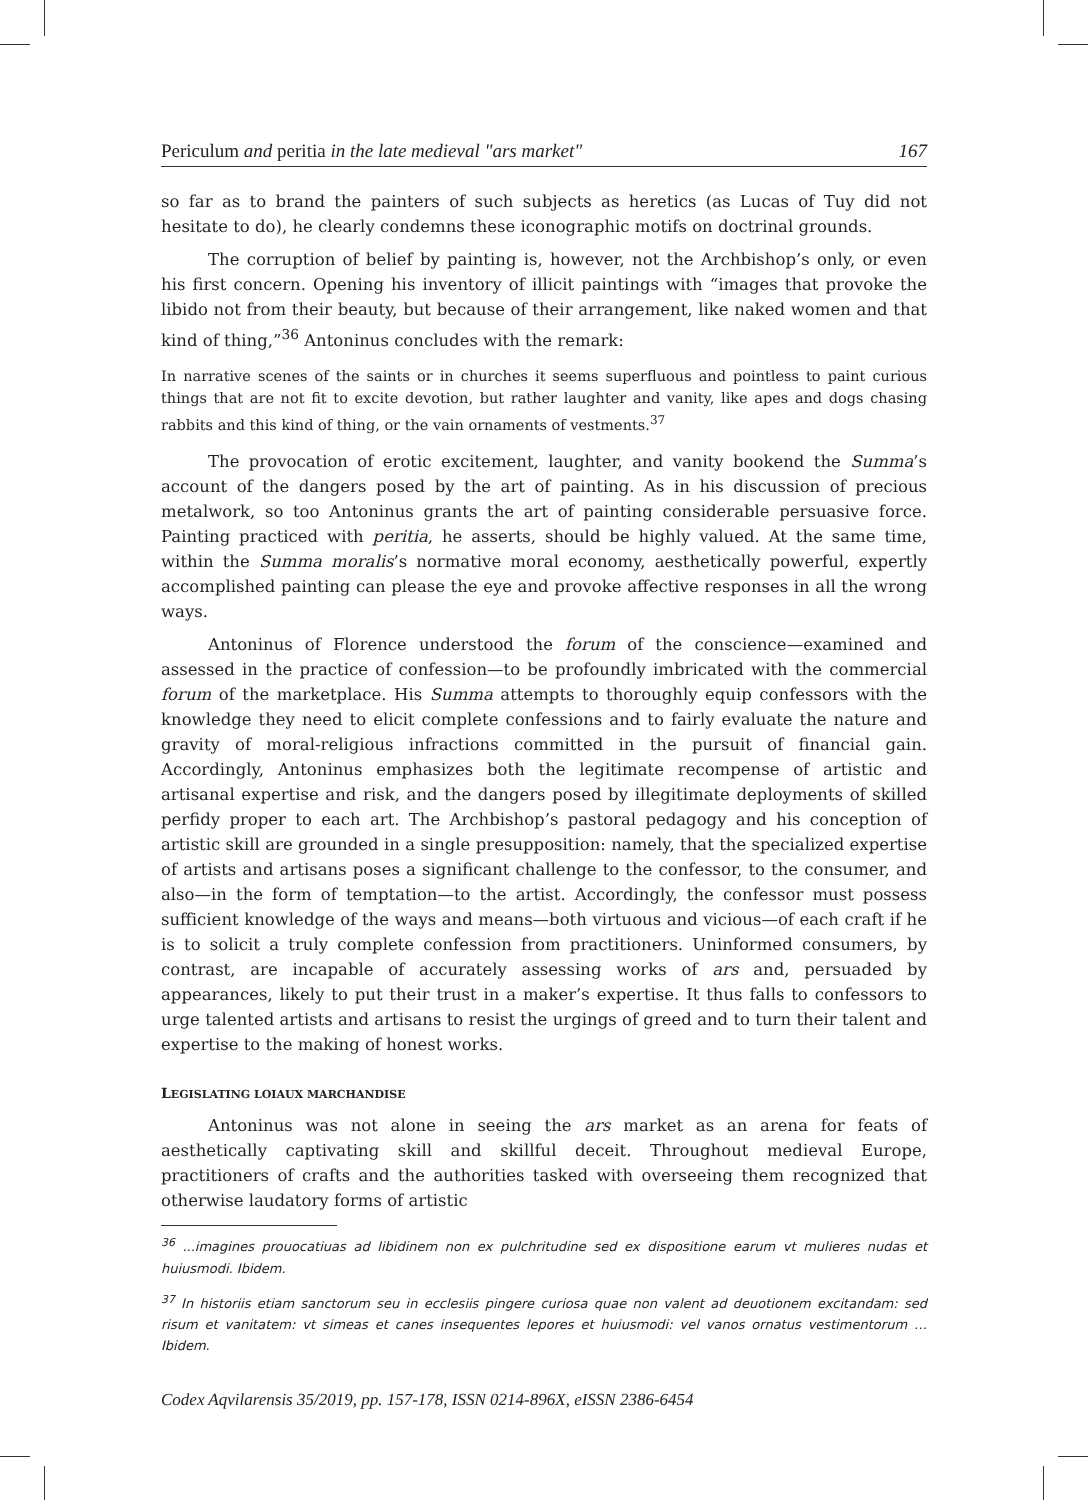Periculum and peritia in the late medieval "ars market" 167
so far as to brand the painters of such subjects as heretics (as Lucas of Tuy did not hesitate to do), he clearly condemns these iconographic motifs on doctrinal grounds.
The corruption of belief by painting is, however, not the Archbishop’s only, or even his first concern. Opening his inventory of illicit paintings with “images that provoke the libido not from their beauty, but because of their arrangement, like naked women and that kind of thing,”<sup>36</sup> Antoninus concludes with the remark:
In narrative scenes of the saints or in churches it seems superfluous and pointless to paint curious things that are not fit to excite devotion, but rather laughter and vanity, like apes and dogs chasing rabbits and this kind of thing, or the vain ornaments of vestments.<sup>37</sup>
The provocation of erotic excitement, laughter, and vanity bookend the Summa’s account of the dangers posed by the art of painting. As in his discussion of precious metalwork, so too Antoninus grants the art of painting considerable persuasive force. Painting practiced with peritia, he asserts, should be highly valued. At the same time, within the Summa moralis’s normative moral economy, aesthetically powerful, expertly accomplished painting can please the eye and provoke affective responses in all the wrong ways.
Antoninus of Florence understood the forum of the conscience—examined and assessed in the practice of confession—to be profoundly imbricated with the commercial forum of the marketplace. His Summa attempts to thoroughly equip confessors with the knowledge they need to elicit complete confessions and to fairly evaluate the nature and gravity of moral-religious infractions committed in the pursuit of financial gain. Accordingly, Antoninus emphasizes both the legitimate recompense of artistic and artisanal expertise and risk, and the dangers posed by illegitimate deployments of skilled perfidy proper to each art. The Archbishop’s pastoral pedagogy and his conception of artistic skill are grounded in a single presupposition: namely, that the specialized expertise of artists and artisans poses a significant challenge to the confessor, to the consumer, and also—in the form of temptation—to the artist. Accordingly, the confessor must possess sufficient knowledge of the ways and means—both virtuous and vicious—of each craft if he is to solicit a truly complete confession from practitioners. Uninformed consumers, by contrast, are incapable of accurately assessing works of ars and, persuaded by appearances, likely to put their trust in a maker’s expertise. It thus falls to confessors to urge talented artists and artisans to resist the urgings of greed and to turn their talent and expertise to the making of honest works.
LEGISLATING LOIAUX MARCHANDISE
Antoninus was not alone in seeing the ars market as an arena for feats of aesthetically captivating skill and skillful deceit. Throughout medieval Europe, practitioners of crafts and the authorities tasked with overseeing them recognized that otherwise laudatory forms of artistic
<sup>36</sup> ...imagines prouocatiuas ad libidinem non ex pulchritudine sed ex dispositione earum vt mulieres nudas et huiusmodi. Ibidem.
<sup>37</sup> In historiis etiam sanctorum seu in ecclesiis pingere curiosa quae non valent ad deuotionem excitandam: sed risum et vanitatem: vt simeas et canes insequentes lepores et huiusmodi: vel vanos ornatus vestimentorum … Ibidem.
Codex Aqvilarensis 35/2019, pp. 157-178, ISSN 0214-896X, eISSN 2386-6454